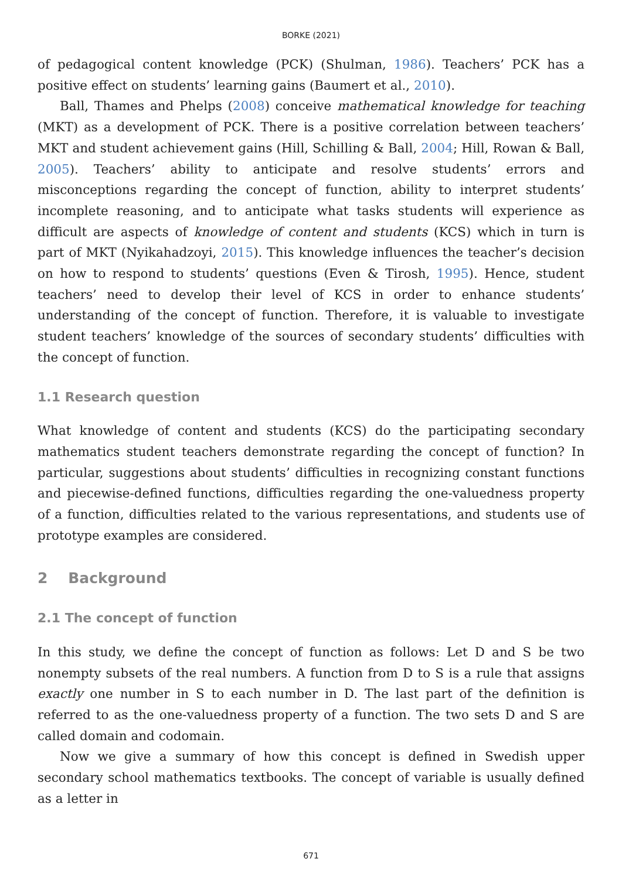BORKE (2021)
of pedagogical content knowledge (PCK) (Shulman, 1986). Teachers’ PCK has a positive effect on students’ learning gains (Baumert et al., 2010).
Ball, Thames and Phelps (2008) conceive mathematical knowledge for teaching (MKT) as a development of PCK. There is a positive correlation between teachers’ MKT and student achievement gains (Hill, Schilling & Ball, 2004; Hill, Rowan & Ball, 2005). Teachers’ ability to anticipate and resolve students’ errors and misconceptions regarding the concept of function, ability to interpret students’ incomplete reasoning, and to anticipate what tasks students will experience as difficult are aspects of knowledge of content and students (KCS) which in turn is part of MKT (Nyikahadzoyi, 2015). This knowledge influences the teacher’s decision on how to respond to students’ questions (Even & Tirosh, 1995). Hence, student teachers’ need to develop their level of KCS in order to enhance students’ understanding of the concept of function. Therefore, it is valuable to investigate student teachers’ knowledge of the sources of secondary students’ difficulties with the concept of function.
1.1 Research question
What knowledge of content and students (KCS) do the participating secondary mathematics student teachers demonstrate regarding the concept of function? In particular, suggestions about students’ difficulties in recognizing constant functions and piecewise-defined functions, difficulties regarding the one-valuedness property of a function, difficulties related to the various representations, and students use of prototype examples are considered.
2 Background
2.1 The concept of function
In this study, we define the concept of function as follows: Let D and S be two nonempty subsets of the real numbers. A function from D to S is a rule that assigns exactly one number in S to each number in D. The last part of the definition is referred to as the one-valuedness property of a function. The two sets D and S are called domain and codomain.
Now we give a summary of how this concept is defined in Swedish upper secondary school mathematics textbooks. The concept of variable is usually defined as a letter in
671